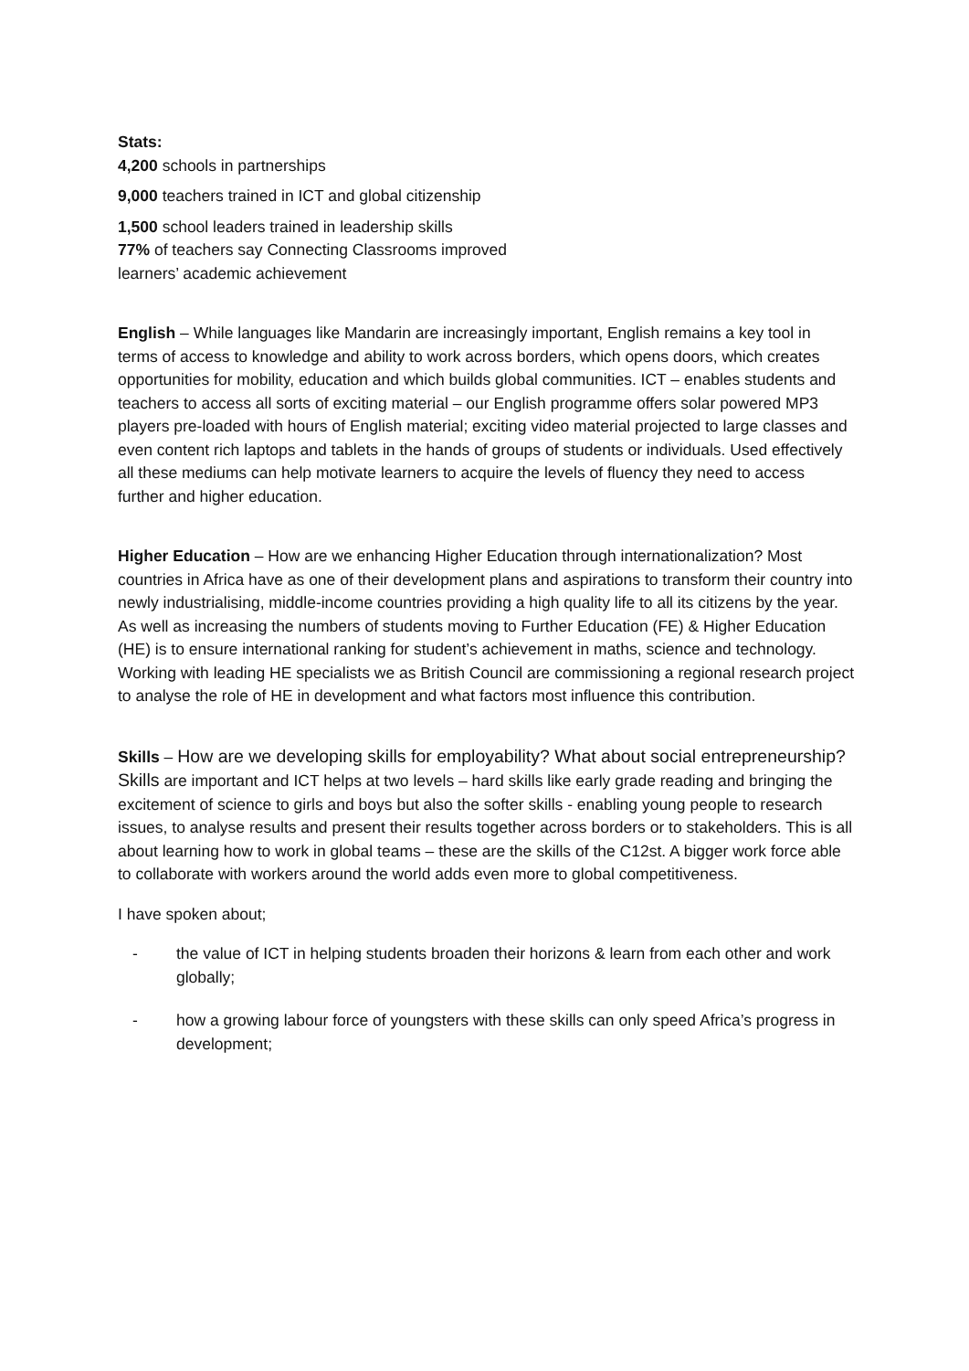Stats:
4,200 schools in partnerships
9,000 teachers trained in ICT and global citizenship
1,500 school leaders trained in leadership skills
77% of teachers say Connecting Classrooms improved
learners’ academic achievement
English – While languages like Mandarin are increasingly important, English remains a key tool in terms of access to knowledge and ability to work across borders, which opens doors, which creates opportunities for mobility, education and which builds global communities. ICT – enables students and teachers to access all sorts of exciting material – our English programme offers solar powered MP3 players pre-loaded with hours of English material; exciting video material projected to large classes and even content rich laptops and tablets in the hands of groups of students or individuals. Used effectively all these mediums can help motivate learners to acquire the levels of fluency they need to access further and higher education.
Higher Education – How are we enhancing Higher Education through internationalization? Most countries in Africa have as one of their development plans and aspirations to transform their country into newly industrialising, middle-income countries providing a high quality life to all its citizens by the year. As well as increasing the numbers of students moving to Further Education (FE) & Higher Education (HE) is to ensure international ranking for student’s achievement in maths, science and technology. Working with leading HE specialists we as British Council are commissioning a regional research project to analyse the role of HE in development and what factors most influence this contribution.
Skills – How are we developing skills for employability? What about social entrepreneurship? Skills are important and ICT helps at two levels – hard skills like early grade reading and bringing the excitement of science to girls and boys but also the softer skills - enabling young people to research issues, to analyse results and present their results together across borders or to stakeholders. This is all about learning how to work in global teams – these are the skills of the C12st. A bigger work force able to collaborate with workers around the world adds even more to global competitiveness.
I have spoken about;
- the value of ICT in helping students broaden their horizons & learn from each other and work globally;
- how a growing labour force of youngsters with these skills can only speed Africa’s progress in development;